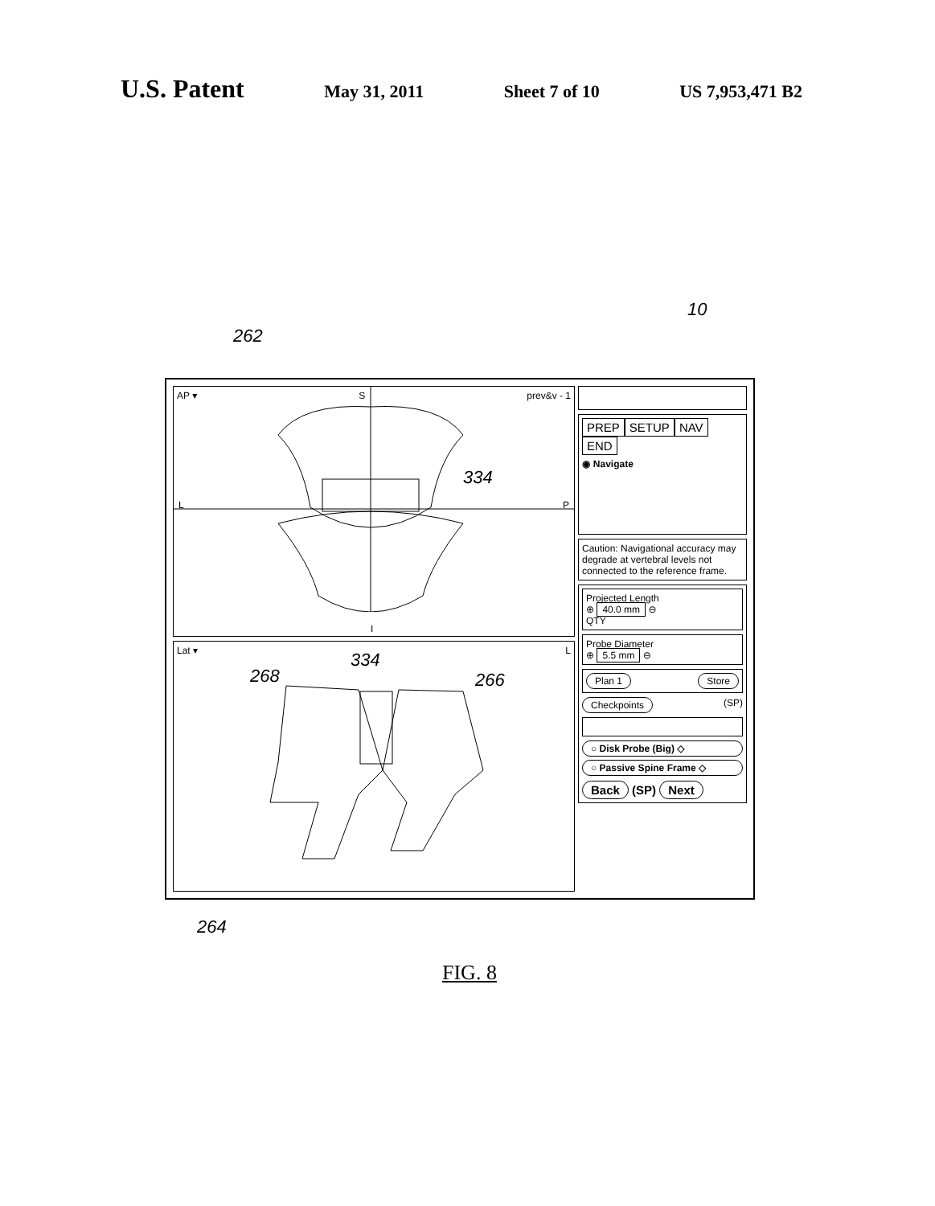U.S. Patent May 31, 2011 Sheet 7 of 10 US 7,953,471 B2
262
10
AP ▾ S prev&v - 1
334
L P
I
Lat ▾ L
268
334
266
PREP SETUP NAV END
◉ Navigate
Caution: Navigational accuracy may degrade at vertebral levels not connected to the reference frame.
Projected Length
⊕ 40.0 mm ⊖
QTY
Probe Diameter
⊕ 5.5 mm ⊖
Plan 1 Store
Checkpoints (SP)
○ Disk Probe (Big) ◇
○ Passive Spine Frame ◇
Back (SP) Next
264
FIG. 8